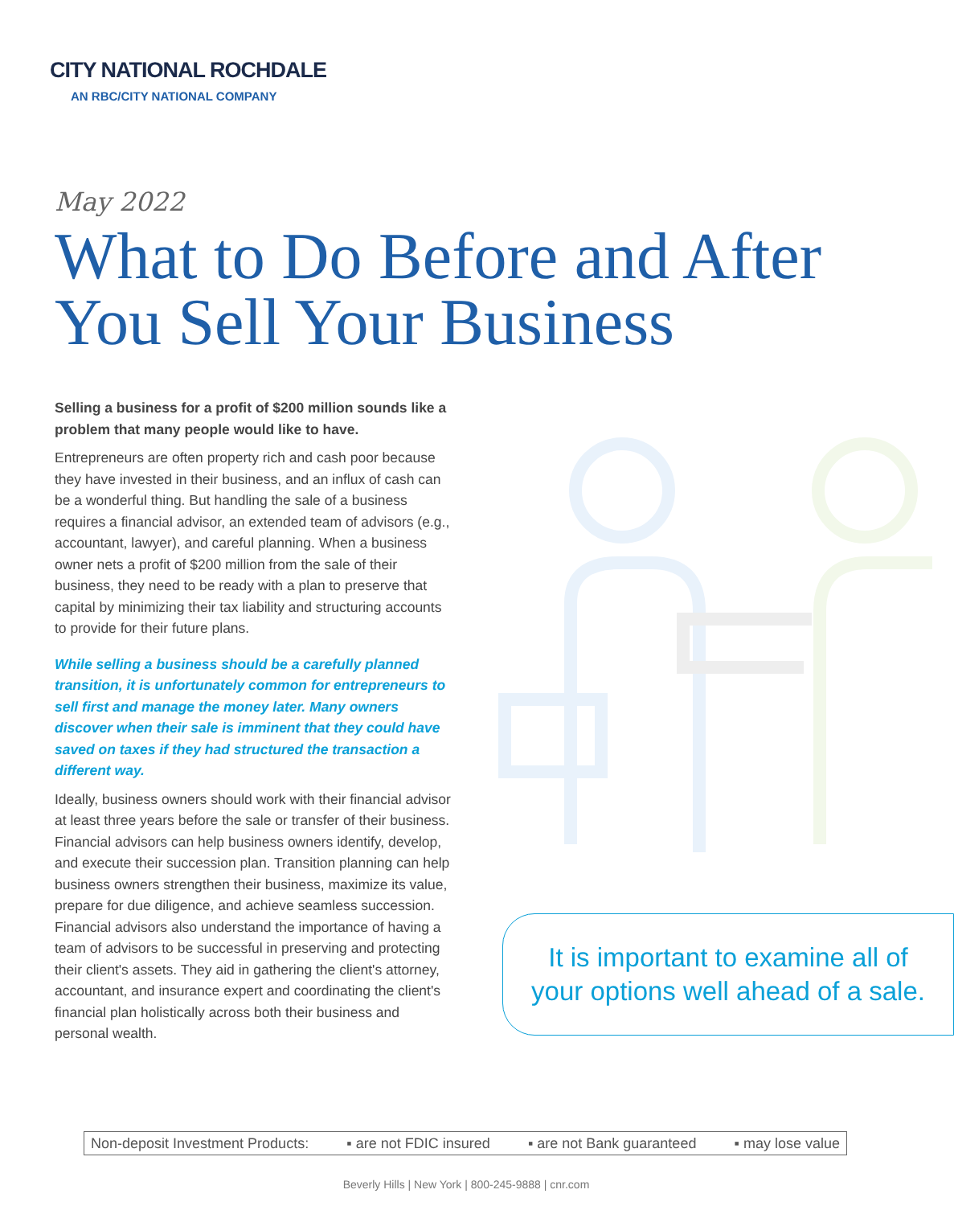CITY NATIONAL ROCHDALE
AN RBC/CITY NATIONAL COMPANY
May 2022
What to Do Before and After
You Sell Your Business
Selling a business for a profit of $200 million sounds like a problem that many people would like to have.
Entrepreneurs are often property rich and cash poor because they have invested in their business, and an influx of cash can be a wonderful thing. But handling the sale of a business requires a financial advisor, an extended team of advisors (e.g., accountant, lawyer), and careful planning. When a business owner nets a profit of $200 million from the sale of their business, they need to be ready with a plan to preserve that capital by minimizing their tax liability and structuring accounts to provide for their future plans.
While selling a business should be a carefully planned transition, it is unfortunately common for entrepreneurs to sell first and manage the money later. Many owners discover when their sale is imminent that they could have saved on taxes if they had structured the transaction a different way.
Ideally, business owners should work with their financial advisor at least three years before the sale or transfer of their business. Financial advisors can help business owners identify, develop, and execute their succession plan. Transition planning can help business owners strengthen their business, maximize its value, prepare for due diligence, and achieve seamless succession. Financial advisors also understand the importance of having a team of advisors to be successful in preserving and protecting their client's assets. They aid in gathering the client's attorney, accountant, and insurance expert and coordinating the client's financial plan holistically across both their business and personal wealth.
It is important to examine all of
your options well ahead of a sale.
Non-deposit Investment Products: ▪ are not FDIC insured ▪ are not Bank guaranteed ▪ may lose value
Beverly Hills | New York | 800-245-9888 | cnr.com